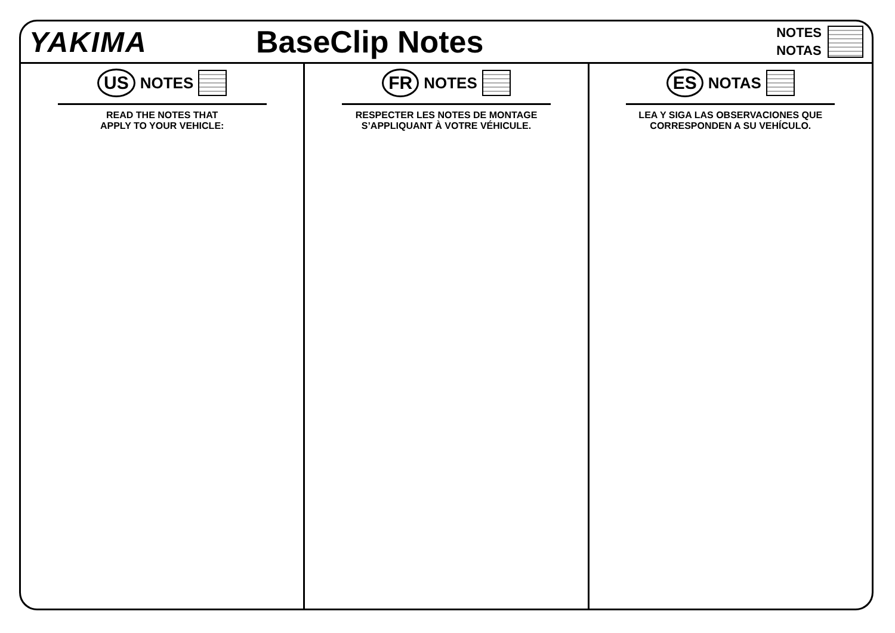YAKIMA BaseClip Notes
NOTES
NOTAS
US NOTES
READ THE NOTES THAT
APPLY TO YOUR VEHICLE:
FR NOTES
RESPECTER LES NOTES DE MONTAGE
S’APPLIQUANT À VOTRE VÉHICULE.
ES NOTAS
LEA Y SIGA LAS OBSERVACIONES QUE
CORRESPONDEN A SU VEHÍCULO.